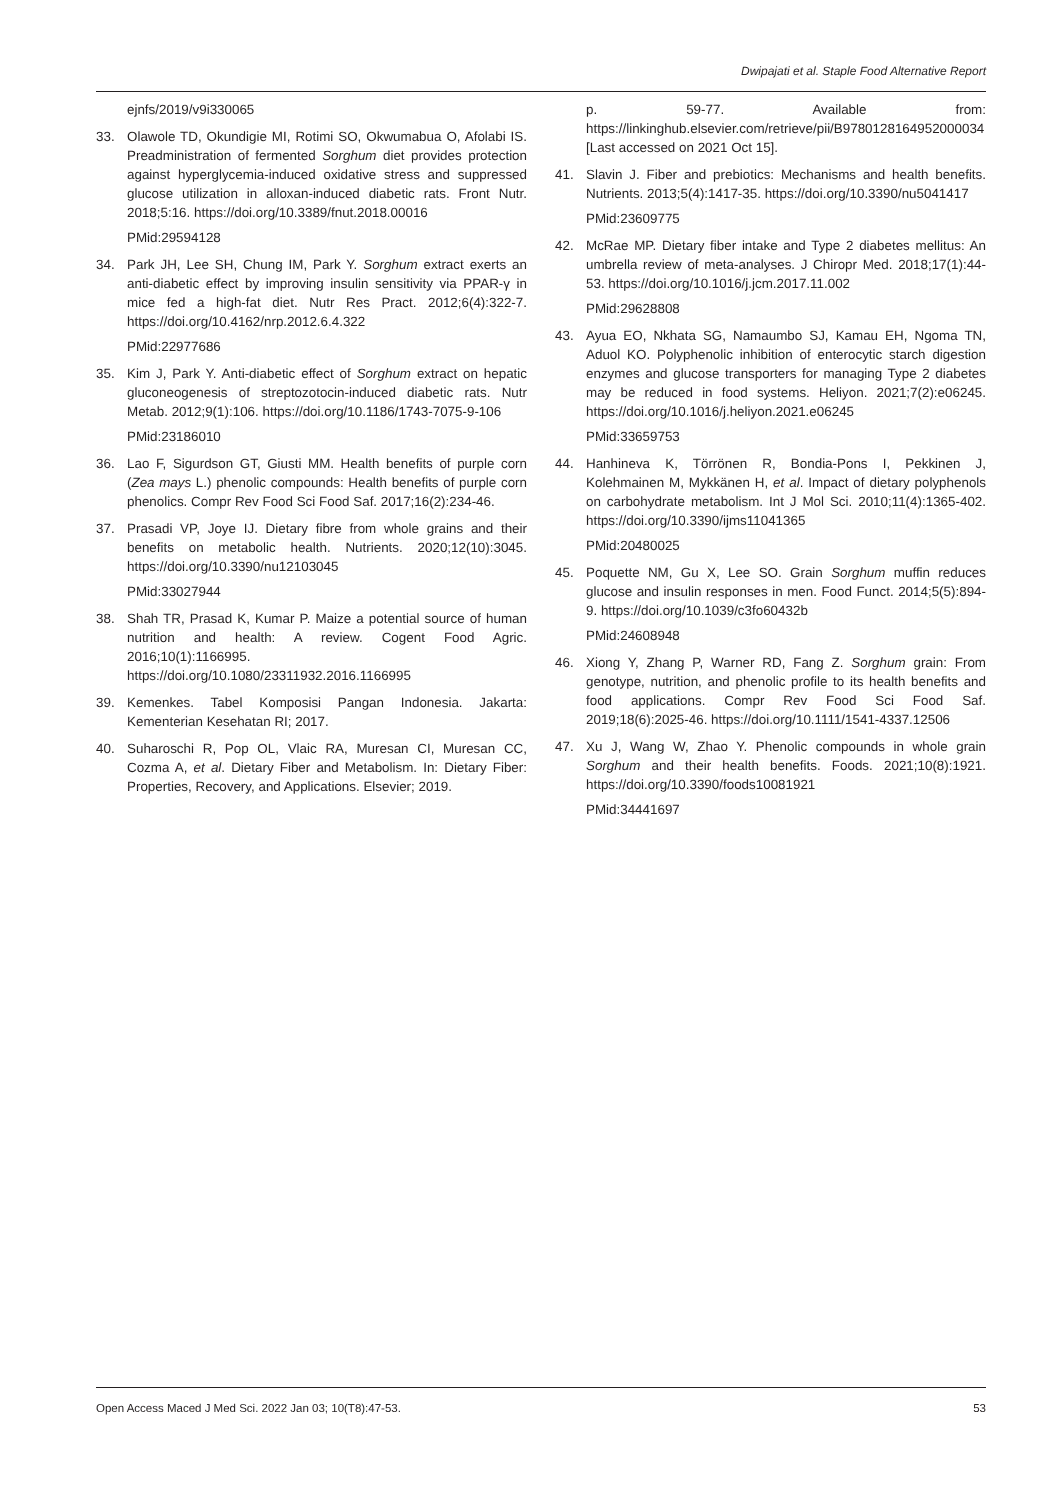Dwipajati et al. Staple Food Alternative Report
ejnfs/2019/v9i330065
33. Olawole TD, Okundigie MI, Rotimi SO, Okwumabua O, Afolabi IS. Preadministration of fermented Sorghum diet provides protection against hyperglycemia-induced oxidative stress and suppressed glucose utilization in alloxan-induced diabetic rats. Front Nutr. 2018;5:16. https://doi.org/10.3389/fnut.2018.00016
PMid:29594128
34. Park JH, Lee SH, Chung IM, Park Y. Sorghum extract exerts an anti-diabetic effect by improving insulin sensitivity via PPAR-γ in mice fed a high-fat diet. Nutr Res Pract. 2012;6(4):322-7. https://doi.org/10.4162/nrp.2012.6.4.322
PMid:22977686
35. Kim J, Park Y. Anti-diabetic effect of Sorghum extract on hepatic gluconeogenesis of streptozotocin-induced diabetic rats. Nutr Metab. 2012;9(1):106. https://doi.org/10.1186/1743-7075-9-106
PMid:23186010
36. Lao F, Sigurdson GT, Giusti MM. Health benefits of purple corn (Zea mays L.) phenolic compounds: Health benefits of purple corn phenolics. Compr Rev Food Sci Food Saf. 2017;16(2):234-46.
37. Prasadi VP, Joye IJ. Dietary fibre from whole grains and their benefits on metabolic health. Nutrients. 2020;12(10):3045. https://doi.org/10.3390/nu12103045
PMid:33027944
38. Shah TR, Prasad K, Kumar P. Maize a potential source of human nutrition and health: A review. Cogent Food Agric. 2016;10(1):1166995. https://doi.org/10.1080/23311932.2016.1166995
39. Kemenkes. Tabel Komposisi Pangan Indonesia. Jakarta: Kementerian Kesehatan RI; 2017.
40. Suharoschi R, Pop OL, Vlaic RA, Muresan CI, Muresan CC, Cozma A, et al. Dietary Fiber and Metabolism. In: Dietary Fiber: Properties, Recovery, and Applications. Elsevier; 2019.
p. 59-77. Available from: https://linkinghub.elsevier.com/retrieve/pii/B9780128164952000034 [Last accessed on 2021 Oct 15].
41. Slavin J. Fiber and prebiotics: Mechanisms and health benefits. Nutrients. 2013;5(4):1417-35. https://doi.org/10.3390/nu5041417
PMid:23609775
42. McRae MP. Dietary fiber intake and Type 2 diabetes mellitus: An umbrella review of meta-analyses. J Chiropr Med. 2018;17(1):44-53. https://doi.org/10.1016/j.jcm.2017.11.002
PMid:29628808
43. Ayua EO, Nkhata SG, Namaumbo SJ, Kamau EH, Ngoma TN, Aduol KO. Polyphenolic inhibition of enterocytic starch digestion enzymes and glucose transporters for managing Type 2 diabetes may be reduced in food systems. Heliyon. 2021;7(2):e06245. https://doi.org/10.1016/j.heliyon.2021.e06245
PMid:33659753
44. Hanhineva K, Törrönen R, Bondia-Pons I, Pekkinen J, Kolehmainen M, Mykkänen H, et al. Impact of dietary polyphenols on carbohydrate metabolism. Int J Mol Sci. 2010;11(4):1365-402. https://doi.org/10.3390/ijms11041365
PMid:20480025
45. Poquette NM, Gu X, Lee SO. Grain Sorghum muffin reduces glucose and insulin responses in men. Food Funct. 2014;5(5):894-9. https://doi.org/10.1039/c3fo60432b
PMid:24608948
46. Xiong Y, Zhang P, Warner RD, Fang Z. Sorghum grain: From genotype, nutrition, and phenolic profile to its health benefits and food applications. Compr Rev Food Sci Food Saf. 2019;18(6):2025-46. https://doi.org/10.1111/1541-4337.12506
47. Xu J, Wang W, Zhao Y. Phenolic compounds in whole grain Sorghum and their health benefits. Foods. 2021;10(8):1921. https://doi.org/10.3390/foods10081921
PMid:34441697
Open Access Maced J Med Sci. 2022 Jan 03; 10(T8):47-53. 53